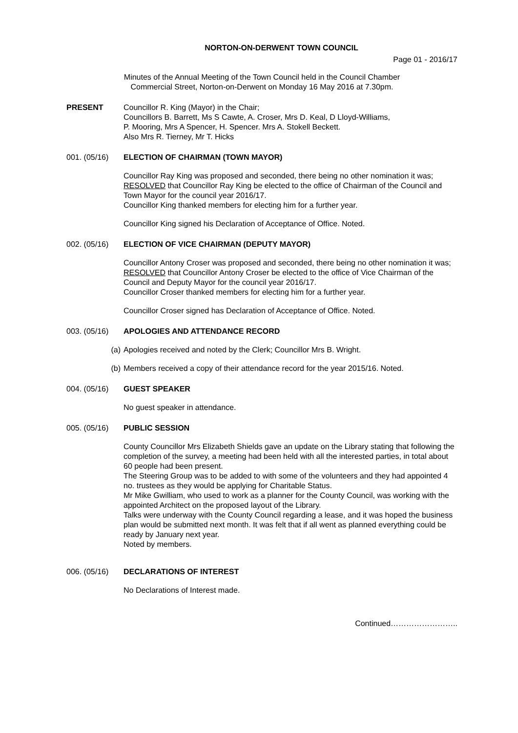NORTON-ON-DERWENT TOWN COUNCIL
Page 01 - 2016/17
Minutes of the Annual Meeting of the Town Council held in the Council Chamber
Commercial Street, Norton-on-Derwent on Monday 16 May 2016 at 7.30pm.
PRESENT Councillor R. King (Mayor) in the Chair;
Councillors B. Barrett, Ms S Cawte, A. Croser, Mrs D. Keal, D Lloyd-Williams,
P. Mooring, Mrs A Spencer, H. Spencer. Mrs A. Stokell Beckett.
Also Mrs R. Tierney, Mr T. Hicks
001. (05/16) ELECTION OF CHAIRMAN (TOWN MAYOR)
Councillor Ray King was proposed and seconded, there being no other nomination it was;
RESOLVED that Councillor Ray King be elected to the office of Chairman of the Council and Town Mayor for the council year 2016/17.
Councillor King thanked members for electing him for a further year.
Councillor King signed his Declaration of Acceptance of Office. Noted.
002. (05/16) ELECTION OF VICE CHAIRMAN (DEPUTY MAYOR)
Councillor Antony Croser was proposed and seconded, there being no other nomination it was;
RESOLVED that Councillor Antony Croser be elected to the office of Vice Chairman of the Council and Deputy Mayor for the council year 2016/17.
Councillor Croser thanked members for electing him for a further year.
Councillor Croser signed has Declaration of Acceptance of Office. Noted.
003. (05/16) APOLOGIES AND ATTENDANCE RECORD
(a) Apologies received and noted by the Clerk; Councillor Mrs B. Wright.
(b) Members received a copy of their attendance record for the year 2015/16. Noted.
004. (05/16) GUEST SPEAKER
No guest speaker in attendance.
005. (05/16) PUBLIC SESSION
County Councillor Mrs Elizabeth Shields gave an update on the Library stating that following the completion of the survey, a meeting had been held with all the interested parties, in total about 60 people had been present.
The Steering Group was to be added to with some of the volunteers and they had appointed 4 no. trustees as they would be applying for Charitable Status.
Mr Mike Gwilliam, who used to work as a planner for the County Council, was working with the appointed Architect on the proposed layout of the Library.
Talks were underway with the County Council regarding a lease, and it was hoped the business plan would be submitted next month. It was felt that if all went as planned everything could be ready by January next year.
Noted by members.
006. (05/16) DECLARATIONS OF INTEREST
No Declarations of Interest made.
Continued……………………..